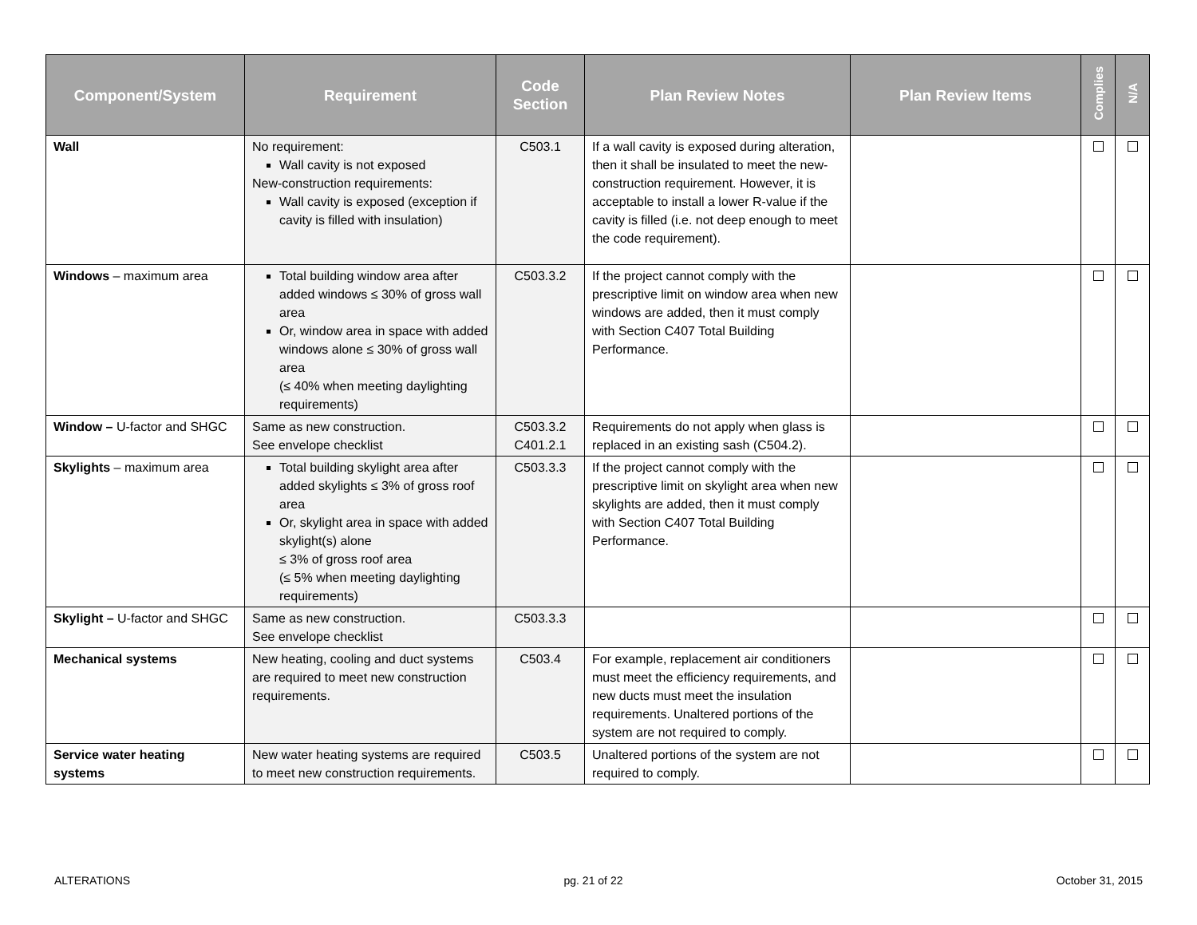| Component/System | Requirement | Code Section | Plan Review Notes | Plan Review Items | Complies | N/A |
| --- | --- | --- | --- | --- | --- | --- |
| Wall | No requirement: Wall cavity is not exposed New-construction requirements: Wall cavity is exposed (exception if cavity is filled with insulation) | C503.1 | If a wall cavity is exposed during alteration, then it shall be insulated to meet the new-construction requirement. However, it is acceptable to install a lower R-value if the cavity is filled (i.e. not deep enough to meet the code requirement). | | | |
| Windows – maximum area | Total building window area after added windows ≤ 30% of gross wall area Or, window area in space with added windows alone ≤ 30% of gross wall area (≤ 40% when meeting daylighting requirements) | C503.3.2 | If the project cannot comply with the prescriptive limit on window area when new windows are added, then it must comply with Section C407 Total Building Performance. | | | |
| Window – U-factor and SHGC | Same as new construction. See envelope checklist | C503.3.2 C401.2.1 | Requirements do not apply when glass is replaced in an existing sash (C504.2). | | | |
| Skylights – maximum area | Total building skylight area after added skylights ≤ 3% of gross roof area Or, skylight area in space with added skylight(s) alone ≤ 3% of gross roof area (≤ 5% when meeting daylighting requirements) | C503.3.3 | If the project cannot comply with the prescriptive limit on skylight area when new skylights are added, then it must comply with Section C407 Total Building Performance. | | | |
| Skylight – U-factor and SHGC | Same as new construction. See envelope checklist | C503.3.3 | | | | |
| Mechanical systems | New heating, cooling and duct systems are required to meet new construction requirements. | C503.4 | For example, replacement air conditioners must meet the efficiency requirements, and new ducts must meet the insulation requirements. Unaltered portions of the system are not required to comply. | | | |
| Service water heating systems | New water heating systems are required to meet new construction requirements. | C503.5 | Unaltered portions of the system are not required to comply. | | | |
ALTERATIONS pg. 21 of 22 October 31, 2015